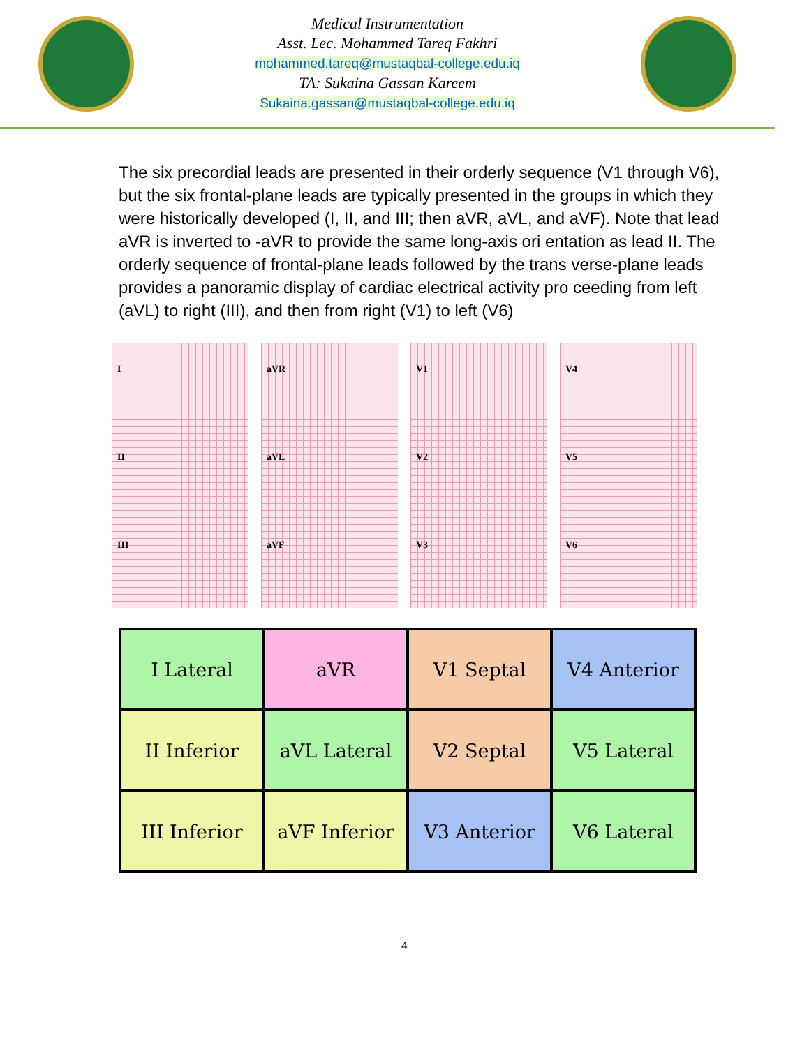Medical Instrumentation
Asst. Lec. Mohammed Tareq Fakhri
mohammed.tareq@mustaqbal-college.edu.iq
TA: Sukaina Gassan Kareem
Sukaina.gassan@mustaqbal-college.edu.iq
The six precordial leads are presented in their orderly sequence (V1 through V6), but the six frontal-plane leads are typically presented in the groups in which they were historically developed (I, II, and III; then aVR, aVL, and aVF). Note that lead aVR is inverted to -aVR to provide the same long-axis ori entation as lead II. The orderly sequence of frontal-plane leads followed by the trans verse-plane leads provides a panoramic display of cardiac electrical activity pro ceeding from left (aVL) to right (III), and then from right (V1) to left (V6)
I
II
III
aVR
aVL
aVF
V1
V2
V3
V4
V5
V6
| I Lateral | aVR | V1 Septal | V4 Anterior |
| II Inferior | aVL Lateral | V2 Septal | V5 Lateral |
| III Inferior | aVF Inferior | V3 Anterior | V6 Lateral |
4